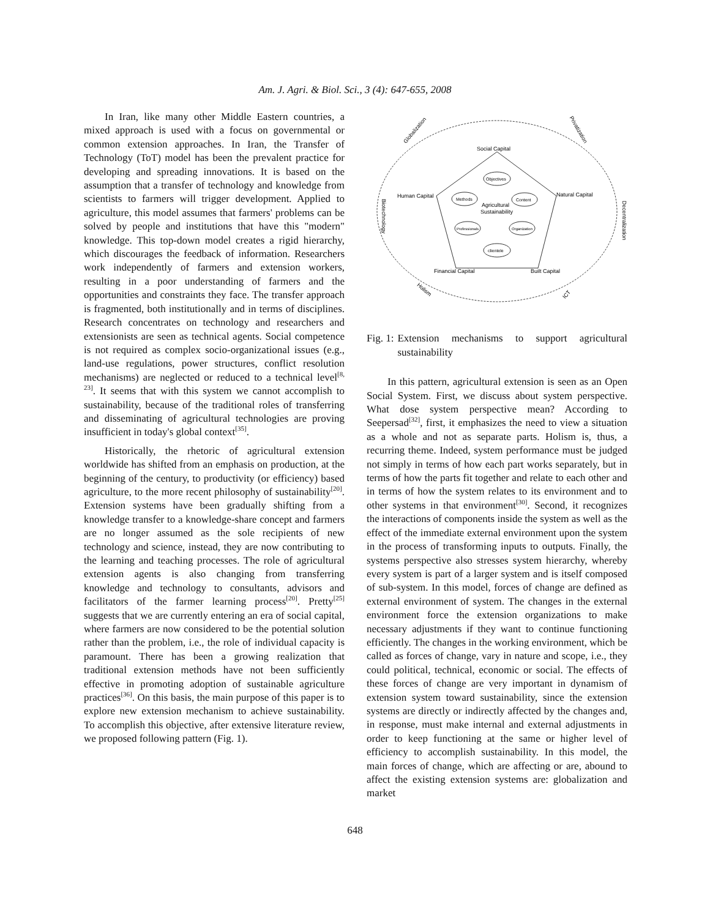Am. J. Agri. & Biol. Sci., 3 (4): 647-655, 2008
In Iran, like many other Middle Eastern countries, a mixed approach is used with a focus on governmental or common extension approaches. In Iran, the Transfer of Technology (ToT) model has been the prevalent practice for developing and spreading innovations. It is based on the assumption that a transfer of technology and knowledge from scientists to farmers will trigger development. Applied to agriculture, this model assumes that farmers' problems can be solved by people and institutions that have this "modern" knowledge. This top-down model creates a rigid hierarchy, which discourages the feedback of information. Researchers work independently of farmers and extension workers, resulting in a poor understanding of farmers and the opportunities and constraints they face. The transfer approach is fragmented, both institutionally and in terms of disciplines. Research concentrates on technology and researchers and extensionists are seen as technical agents. Social competence is not required as complex socio-organizational issues (e.g., land-use regulations, power structures, conflict resolution mechanisms) are neglected or reduced to a technical level<sup>[8, 23]</sup>. It seems that with this system we cannot accomplish to sustainability, because of the traditional roles of transferring and disseminating of agricultural technologies are proving insufficient in today's global context<sup>[35]</sup>.
Historically, the rhetoric of agricultural extension worldwide has shifted from an emphasis on production, at the beginning of the century, to productivity (or efficiency) based agriculture, to the more recent philosophy of sustainability<sup>[20]</sup>. Extension systems have been gradually shifting from a knowledge transfer to a knowledge-share concept and farmers are no longer assumed as the sole recipients of new technology and science, instead, they are now contributing to the learning and teaching processes. The role of agricultural extension agents is also changing from transferring knowledge and technology to consultants, advisors and facilitators of the farmer learning process<sup>[20]</sup>. Pretty<sup>[25]</sup> suggests that we are currently entering an era of social capital, where farmers are now considered to be the potential solution rather than the problem, i.e., the role of individual capacity is paramount. There has been a growing realization that traditional extension methods have not been sufficiently effective in promoting adoption of sustainable agriculture practices<sup>[36]</sup>. On this basis, the main purpose of this paper is to explore new extension mechanism to achieve sustainability. To accomplish this objective, after extensive literature review, we proposed following pattern (Fig. 1).
Social Capital
Human Capital
Natural Capital
Financial Capital
Built Capital
Objectives
Methods
Content
Professionals
Organization
clientele
Agricultural
Sustainability
Globalization
Privatization
Biotechnology
Decentralization
Holism
ICT
Fig. 1: Extension mechanisms to support agricultural sustainability
In this pattern, agricultural extension is seen as an Open Social System. First, we discuss about system perspective. What dose system perspective mean? According to Seepersad<sup>[32]</sup>, first, it emphasizes the need to view a situation as a whole and not as separate parts. Holism is, thus, a recurring theme. Indeed, system performance must be judged not simply in terms of how each part works separately, but in terms of how the parts fit together and relate to each other and in terms of how the system relates to its environment and to other systems in that environment<sup>[30]</sup>. Second, it recognizes the interactions of components inside the system as well as the effect of the immediate external environment upon the system in the process of transforming inputs to outputs. Finally, the systems perspective also stresses system hierarchy, whereby every system is part of a larger system and is itself composed of sub-system. In this model, forces of change are defined as external environment of system. The changes in the external environment force the extension organizations to make necessary adjustments if they want to continue functioning efficiently. The changes in the working environment, which be called as forces of change, vary in nature and scope, i.e., they could political, technical, economic or social. The effects of these forces of change are very important in dynamism of extension system toward sustainability, since the extension systems are directly or indirectly affected by the changes and, in response, must make internal and external adjustments in order to keep functioning at the same or higher level of efficiency to accomplish sustainability. In this model, the main forces of change, which are affecting or are, abound to affect the existing extension systems are: globalization and market
648